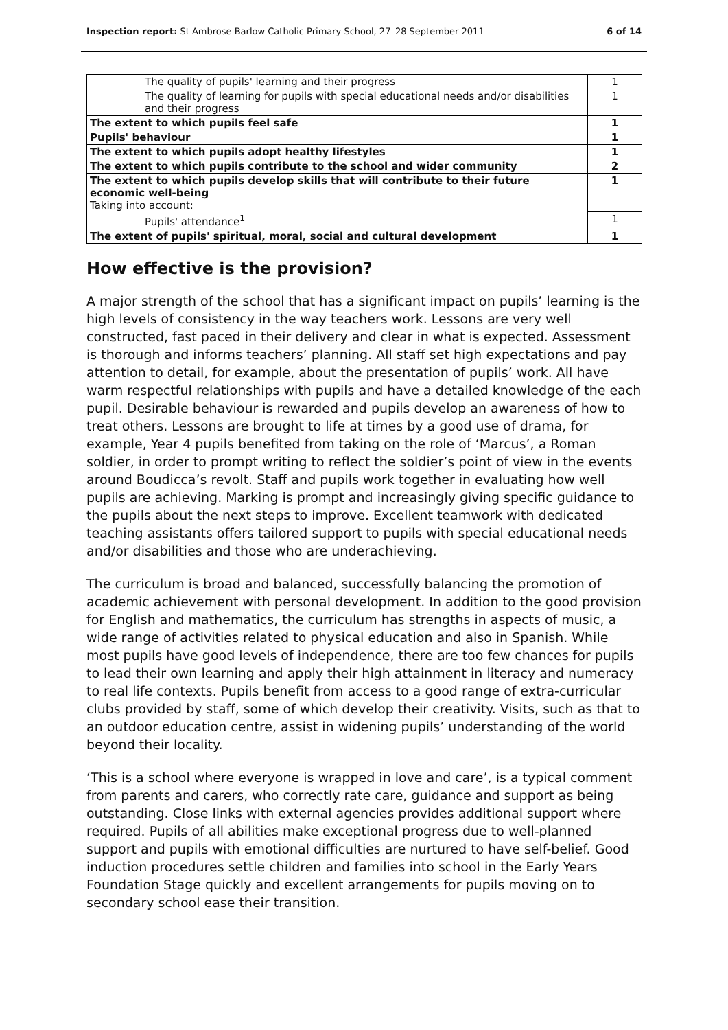Inspection report: St Ambrose Barlow Catholic Primary School, 27–28 September 2011 6 of 14
| The quality of pupils' learning and their progress | 1 |
| The quality of learning for pupils with special educational needs and/or disabilities and their progress | 1 |
| The extent to which pupils feel safe | 1 |
| Pupils' behaviour | 1 |
| The extent to which pupils adopt healthy lifestyles | 1 |
| The extent to which pupils contribute to the school and wider community | 2 |
| The extent to which pupils develop skills that will contribute to their future economic well-being Taking into account: | 1 |
| Pupils' attendance<sup>1</sup> | 1 |
| The extent of pupils' spiritual, moral, social and cultural development | 1 |
How effective is the provision?
A major strength of the school that has a significant impact on pupils’ learning is the high levels of consistency in the way teachers work. Lessons are very well constructed, fast paced in their delivery and clear in what is expected. Assessment is thorough and informs teachers’ planning. All staff set high expectations and pay attention to detail, for example, about the presentation of pupils’ work. All have warm respectful relationships with pupils and have a detailed knowledge of the each pupil. Desirable behaviour is rewarded and pupils develop an awareness of how to treat others. Lessons are brought to life at times by a good use of drama, for example, Year 4 pupils benefited from taking on the role of ‘Marcus’, a Roman soldier, in order to prompt writing to reflect the soldier’s point of view in the events around Boudicca’s revolt. Staff and pupils work together in evaluating how well pupils are achieving. Marking is prompt and increasingly giving specific guidance to the pupils about the next steps to improve. Excellent teamwork with dedicated teaching assistants offers tailored support to pupils with special educational needs and/or disabilities and those who are underachieving.
The curriculum is broad and balanced, successfully balancing the promotion of academic achievement with personal development. In addition to the good provision for English and mathematics, the curriculum has strengths in aspects of music, a wide range of activities related to physical education and also in Spanish. While most pupils have good levels of independence, there are too few chances for pupils to lead their own learning and apply their high attainment in literacy and numeracy to real life contexts. Pupils benefit from access to a good range of extra-curricular clubs provided by staff, some of which develop their creativity. Visits, such as that to an outdoor education centre, assist in widening pupils’ understanding of the world beyond their locality.
‘This is a school where everyone is wrapped in love and care’, is a typical comment from parents and carers, who correctly rate care, guidance and support as being outstanding. Close links with external agencies provides additional support where required. Pupils of all abilities make exceptional progress due to well-planned support and pupils with emotional difficulties are nurtured to have self-belief. Good induction procedures settle children and families into school in the Early Years Foundation Stage quickly and excellent arrangements for pupils moving on to secondary school ease their transition.